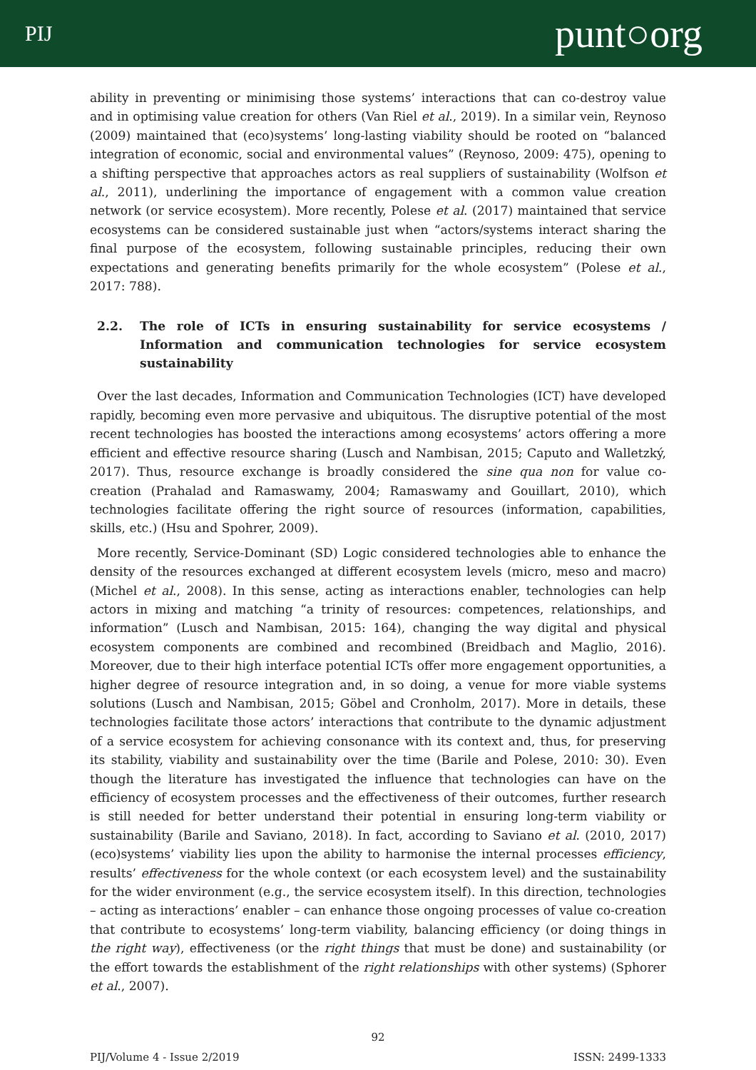PIJ
punt○org
ability in preventing or minimising those systems’ interactions that can co-destroy value and in optimising value creation for others (Van Riel et al., 2019). In a similar vein, Reynoso (2009) maintained that (eco)systems’ long-lasting viability should be rooted on “balanced integration of economic, social and environmental values” (Reynoso, 2009: 475), opening to a shifting perspective that approaches actors as real suppliers of sustainability (Wolfson et al., 2011), underlining the importance of engagement with a common value creation network (or service ecosystem). More recently, Polese et al. (2017) maintained that service ecosystems can be considered sustainable just when “actors/systems interact sharing the final purpose of the ecosystem, following sustainable principles, reducing their own expectations and generating benefits primarily for the whole ecosystem” (Polese et al., 2017: 788).
2.2. The role of ICTs in ensuring sustainability for service ecosystems / Information and communication technologies for service ecosystem sustainability
Over the last decades, Information and Communication Technologies (ICT) have developed rapidly, becoming even more pervasive and ubiquitous. The disruptive potential of the most recent technologies has boosted the interactions among ecosystems’ actors offering a more efficient and effective resource sharing (Lusch and Nambisan, 2015; Caputo and Walletzký, 2017). Thus, resource exchange is broadly considered the sine qua non for value co-creation (Prahalad and Ramaswamy, 2004; Ramaswamy and Gouillart, 2010), which technologies facilitate offering the right source of resources (information, capabilities, skills, etc.) (Hsu and Spohrer, 2009).
More recently, Service-Dominant (SD) Logic considered technologies able to enhance the density of the resources exchanged at different ecosystem levels (micro, meso and macro) (Michel et al., 2008). In this sense, acting as interactions enabler, technologies can help actors in mixing and matching “a trinity of resources: competences, relationships, and information” (Lusch and Nambisan, 2015: 164), changing the way digital and physical ecosystem components are combined and recombined (Breidbach and Maglio, 2016). Moreover, due to their high interface potential ICTs offer more engagement opportunities, a higher degree of resource integration and, in so doing, a venue for more viable systems solutions (Lusch and Nambisan, 2015; Göbel and Cronholm, 2017). More in details, these technologies facilitate those actors’ interactions that contribute to the dynamic adjustment of a service ecosystem for achieving consonance with its context and, thus, for preserving its stability, viability and sustainability over the time (Barile and Polese, 2010: 30). Even though the literature has investigated the influence that technologies can have on the efficiency of ecosystem processes and the effectiveness of their outcomes, further research is still needed for better understand their potential in ensuring long-term viability or sustainability (Barile and Saviano, 2018). In fact, according to Saviano et al. (2010, 2017) (eco)systems’ viability lies upon the ability to harmonise the internal processes efficiency, results’ effectiveness for the whole context (or each ecosystem level) and the sustainability for the wider environment (e.g., the service ecosystem itself). In this direction, technologies – acting as interactions’ enabler – can enhance those ongoing processes of value co-creation that contribute to ecosystems’ long-term viability, balancing efficiency (or doing things in the right way), effectiveness (or the right things that must be done) and sustainability (or the effort towards the establishment of the right relationships with other systems) (Sphorer et al., 2007).
92
PIJ/Volume 4 - Issue 2/2019 ISSN: 2499-1333